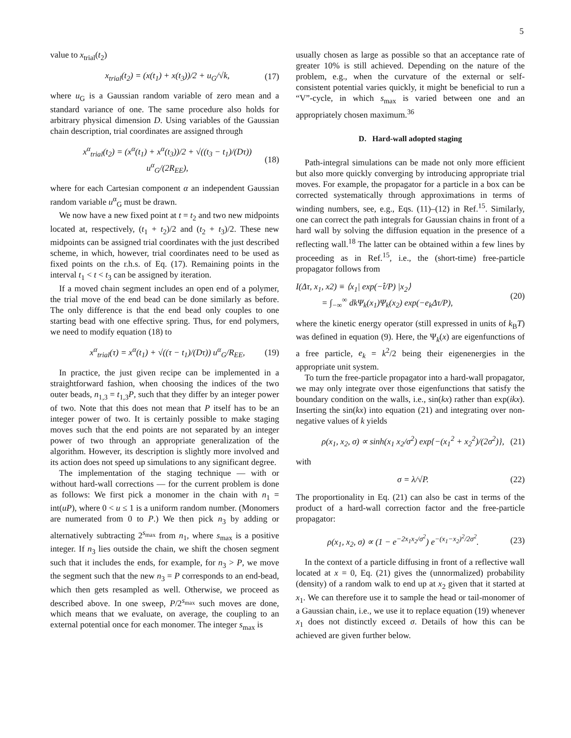5
value to x<sub>trial</sub>(t<sub>2</sub>)
x<sub>trial</sub>(t<sub>2</sub>) = (x(t<sub>1</sub>) + x(t<sub>3</sub>))/2 + u<sub>G</sub>/√k, (17)
where u<sub>G</sub> is a Gaussian random variable of zero mean and a standard variance of one. The same procedure also holds for arbitrary physical dimension D. Using variables of the Gaussian chain description, trial coordinates are assigned through
x<sup>α</sup><sub>trial</sub>(t<sub>2</sub>) = (x<sup>α</sup>(t<sub>1</sub>) + x<sup>α</sup>(t<sub>3</sub>))/2 + √((t<sub>3</sub> − t<sub>1</sub>)/(Dτ)) u<sup>α</sup><sub>G</sub>/(2R<sub>EE</sub>), (18)
where for each Cartesian component α an independent Gaussian random variable u<sup>α</sup><sub>G</sub> must be drawn.
We now have a new fixed point at t = t<sub>2</sub> and two new midpoints located at, respectively, (t<sub>1</sub> + t<sub>2</sub>)/2 and (t<sub>2</sub> + t<sub>3</sub>)/2. These new midpoints can be assigned trial coordinates with the just described scheme, in which, however, trial coordinates need to be used as fixed points on the r.h.s. of Eq. (17). Remaining points in the interval t<sub>1</sub> < t < t<sub>3</sub> can be assigned by iteration.
If a moved chain segment includes an open end of a polymer, the trial move of the end bead can be done similarly as before. The only difference is that the end bead only couples to one starting bead with one effective spring. Thus, for end polymers, we need to modify equation (18) to
x<sup>α</sup><sub>trial</sub>(τ) = x<sup>α</sup>(t<sub>1</sub>) + √((τ − t<sub>1</sub>)/(Dτ)) u<sup>α</sup><sub>G</sub>/R<sub>EE</sub>, (19)
In practice, the just given recipe can be implemented in a straightforward fashion, when choosing the indices of the two outer beads, n<sub>1,3</sub> = t<sub>1,3</sub>P, such that they differ by an integer power of two. Note that this does not mean that P itself has to be an integer power of two. It is certainly possible to make staging moves such that the end points are not separated by an integer power of two through an appropriate generalization of the algorithm. However, its description is slightly more involved and its action does not speed up simulations to any significant degree.
The implementation of the staging technique — with or without hard-wall corrections — for the current problem is done as follows: We first pick a monomer in the chain with n<sub>1</sub> = int(uP), where 0 < u ≤ 1 is a uniform random number. (Monomers are numerated from 0 to P.) We then pick n<sub>3</sub> by adding or alternatively subtracting 2<sup>s<sub>max</sub></sup> from n<sub>1</sub>, where s<sub>max</sub> is a positive integer. If n<sub>3</sub> lies outside the chain, we shift the chosen segment such that it includes the ends, for example, for n<sub>3</sub> > P, we move the segment such that the new n<sub>3</sub> = P corresponds to an end-bead, which then gets resampled as well. Otherwise, we proceed as described above. In one sweep, P/2<sup>s<sub>max</sub></sup> such moves are done, which means that we evaluate, on average, the coupling to an external potential once for each monomer. The integer s<sub>max</sub> is
usually chosen as large as possible so that an acceptance rate of greater 10% is still achieved. Depending on the nature of the problem, e.g., when the curvature of the external or self-consistent potential varies quickly, it might be beneficial to run a “V”-cycle, in which s<sub>max</sub> is varied between one and an appropriately chosen maximum.<sup>36</sup>
D. Hard-wall adopted staging
Path-integral simulations can be made not only more efficient but also more quickly converging by introducing appropriate trial moves. For example, the propagator for a particle in a box can be corrected systematically through approximations in terms of winding numbers, see, e.g., Eqs. (11)–(12) in Ref.<sup>15</sup>. Similarly, one can correct the path integrals for Gaussian chains in front of a hard wall by solving the diffusion equation in the presence of a reflecting wall.<sup>18</sup> The latter can be obtained within a few lines by proceeding as in Ref.<sup>15</sup>, i.e., the (short-time) free-particle propagator follows from
I(Δτ, x<sub>1</sub>, x2) ≡ ⟨x<sub>1</sub>| exp(−t̂/P) |x<sub>2</sub>⟩
= ∫<sub>−∞</sub><sup>∞</sup> dkΨ<sub>k</sub>(x<sub>1</sub>)Ψ<sub>k</sub>(x<sub>2</sub>) exp(−e<sub>k</sub>Δτ/P), (20)
where the kinetic energy operator (still expressed in units of k<sub>B</sub>T) was defined in equation (9). Here, the Ψ<sub>k</sub>(x) are eigenfunctions of a free particle, e<sub>k</sub> = k<sup>2</sup>/2 being their eigenenergies in the appropriate unit system.
To turn the free-particle propagator into a hard-wall propagator, we may only integrate over those eigenfunctions that satisfy the boundary condition on the walls, i.e., sin(kx) rather than exp(ikx). Inserting the sin(kx) into equation (21) and integrating over non-negative values of k yields
ρ(x<sub>1</sub>, x<sub>2</sub>, σ) ∝ sinh(x<sub>1</sub> x<sub>2</sub>/σ<sup>2</sup>) exp{−(x<sub>1</sub><sup>2</sup> + x<sub>2</sub><sup>2</sup>)/(2σ<sup>2</sup>)}, (21)
with
σ = λ/√P. (22)
The proportionality in Eq. (21) can also be cast in terms of the product of a hard-wall correction factor and the free-particle propagator:
ρ(x<sub>1</sub>, x<sub>2</sub>, σ) ∝ (1 − e<sup>−2x<sub>1</sub>x<sub>2</sub>/σ<sup>2</sup></sup>) e<sup>−(x<sub>1</sub>−x<sub>2</sub>)<sup>2</sup>/2σ<sup>2</sup></sup>. (23)
In the context of a particle diffusing in front of a reflective wall located at x = 0, Eq. (21) gives the (unnormalized) probability (density) of a random walk to end up at x<sub>2</sub> given that it started at x<sub>1</sub>. We can therefore use it to sample the head or tail-monomer of a Gaussian chain, i.e., we use it to replace equation (19) whenever x<sub>1</sub> does not distinctly exceed σ. Details of how this can be achieved are given further below.